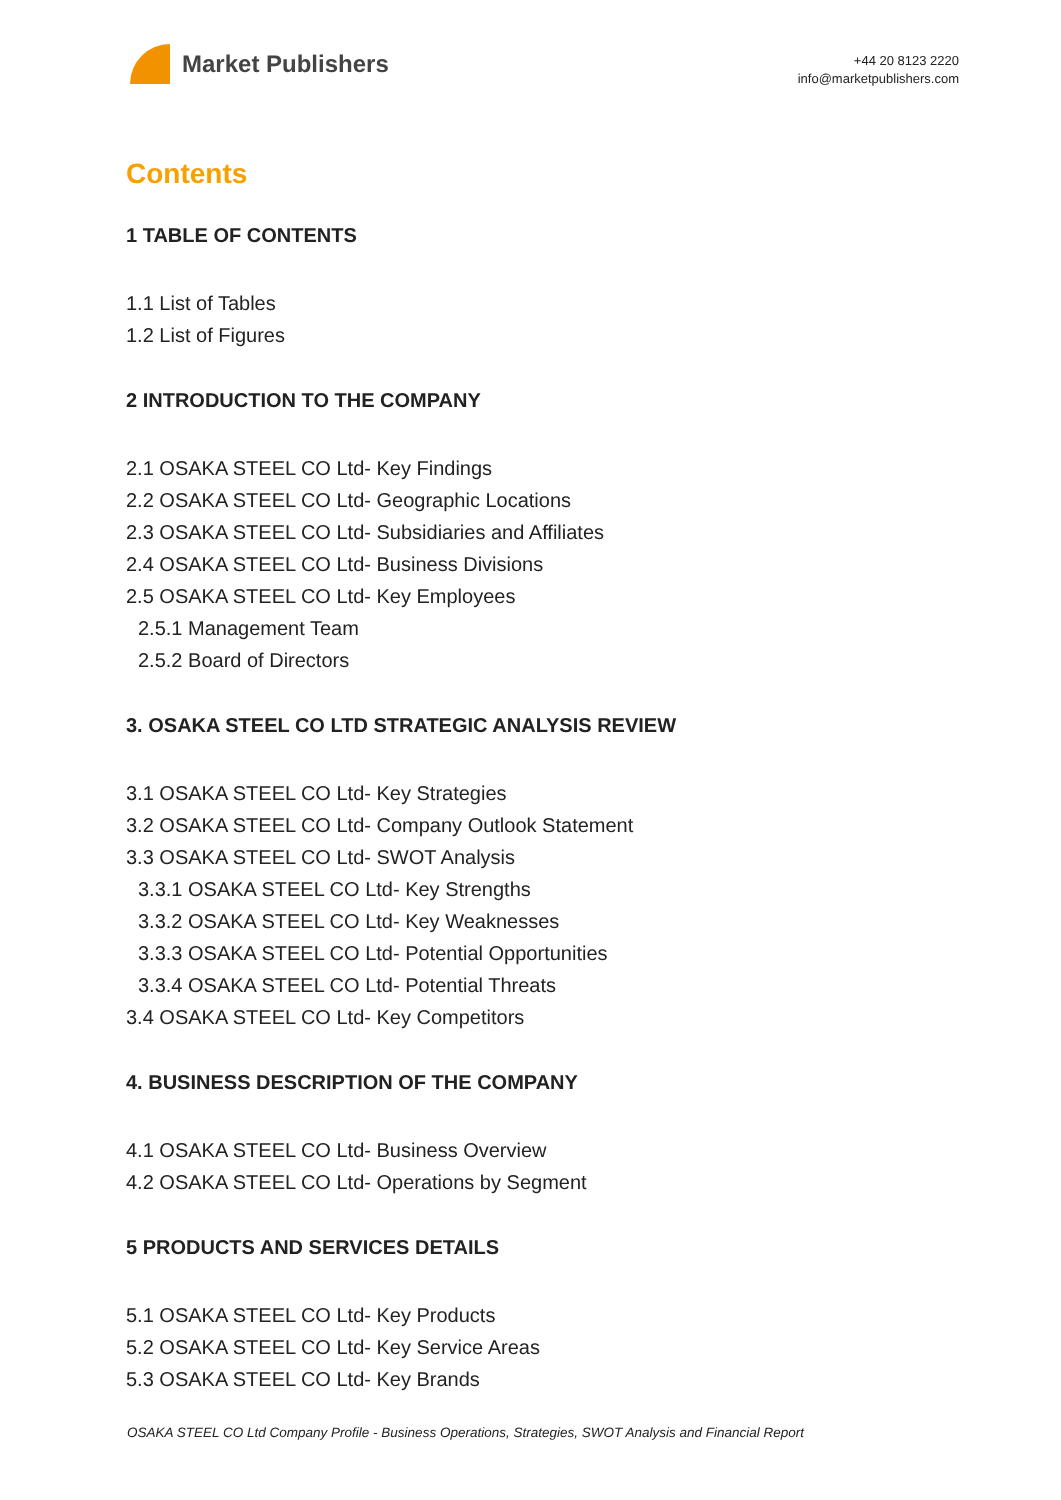Market Publishers
+44 20 8123 2220
info@marketpublishers.com
Contents
1 TABLE OF CONTENTS
1.1 List of Tables
1.2 List of Figures
2 INTRODUCTION TO THE COMPANY
2.1 OSAKA STEEL CO Ltd- Key Findings
2.2 OSAKA STEEL CO Ltd- Geographic Locations
2.3 OSAKA STEEL CO Ltd- Subsidiaries and Affiliates
2.4 OSAKA STEEL CO Ltd- Business Divisions
2.5 OSAKA STEEL CO Ltd- Key Employees
2.5.1 Management Team
2.5.2 Board of Directors
3. OSAKA STEEL CO LTD STRATEGIC ANALYSIS REVIEW
3.1 OSAKA STEEL CO Ltd- Key Strategies
3.2 OSAKA STEEL CO Ltd- Company Outlook Statement
3.3 OSAKA STEEL CO Ltd- SWOT Analysis
3.3.1 OSAKA STEEL CO Ltd- Key Strengths
3.3.2 OSAKA STEEL CO Ltd- Key Weaknesses
3.3.3 OSAKA STEEL CO Ltd- Potential Opportunities
3.3.4 OSAKA STEEL CO Ltd- Potential Threats
3.4 OSAKA STEEL CO Ltd- Key Competitors
4. BUSINESS DESCRIPTION OF THE COMPANY
4.1 OSAKA STEEL CO Ltd- Business Overview
4.2 OSAKA STEEL CO Ltd- Operations by Segment
5 PRODUCTS AND SERVICES DETAILS
5.1 OSAKA STEEL CO Ltd- Key Products
5.2 OSAKA STEEL CO Ltd- Key Service Areas
5.3 OSAKA STEEL CO Ltd- Key Brands
OSAKA STEEL CO Ltd Company Profile - Business Operations, Strategies, SWOT Analysis and Financial Report